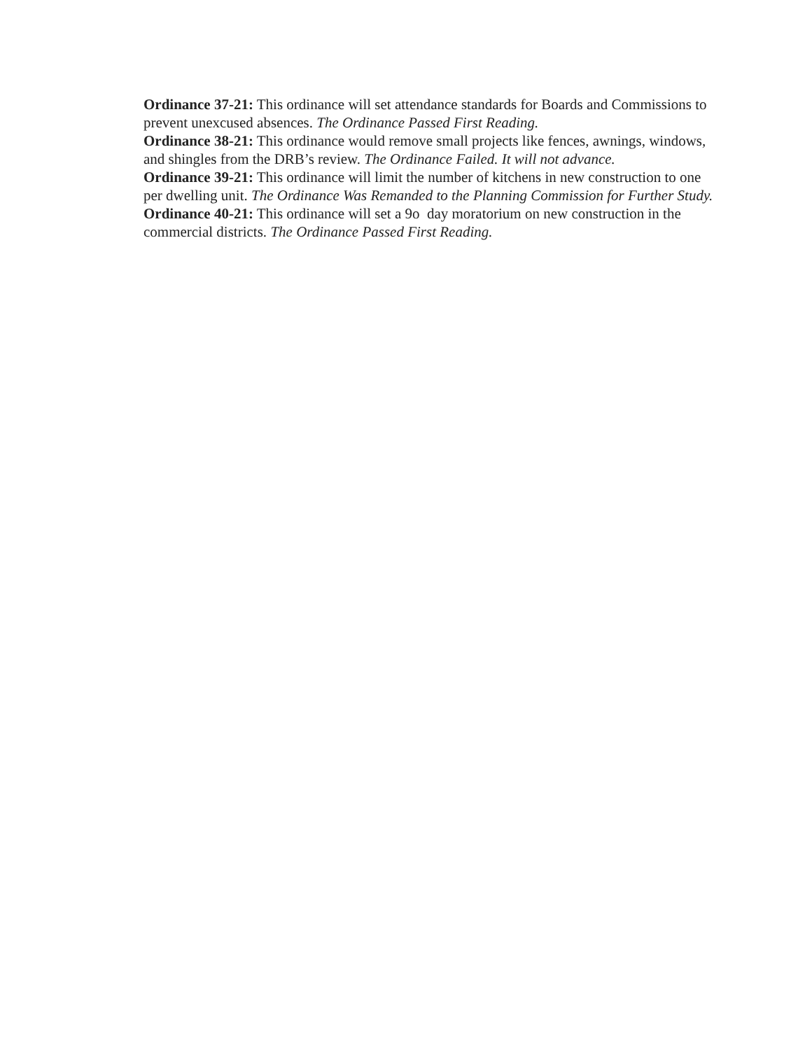Ordinance 37-21: This ordinance will set attendance standards for Boards and Commissions to prevent unexcused absences. The Ordinance Passed First Reading.
Ordinance 38-21: This ordinance would remove small projects like fences, awnings, windows, and shingles from the DRB’s review. The Ordinance Failed. It will not advance.
Ordinance 39-21: This ordinance will limit the number of kitchens in new construction to one per dwelling unit. The Ordinance Was Remanded to the Planning Commission for Further Study.
Ordinance 40-21: This ordinance will set a 9o day moratorium on new construction in the commercial districts. The Ordinance Passed First Reading.